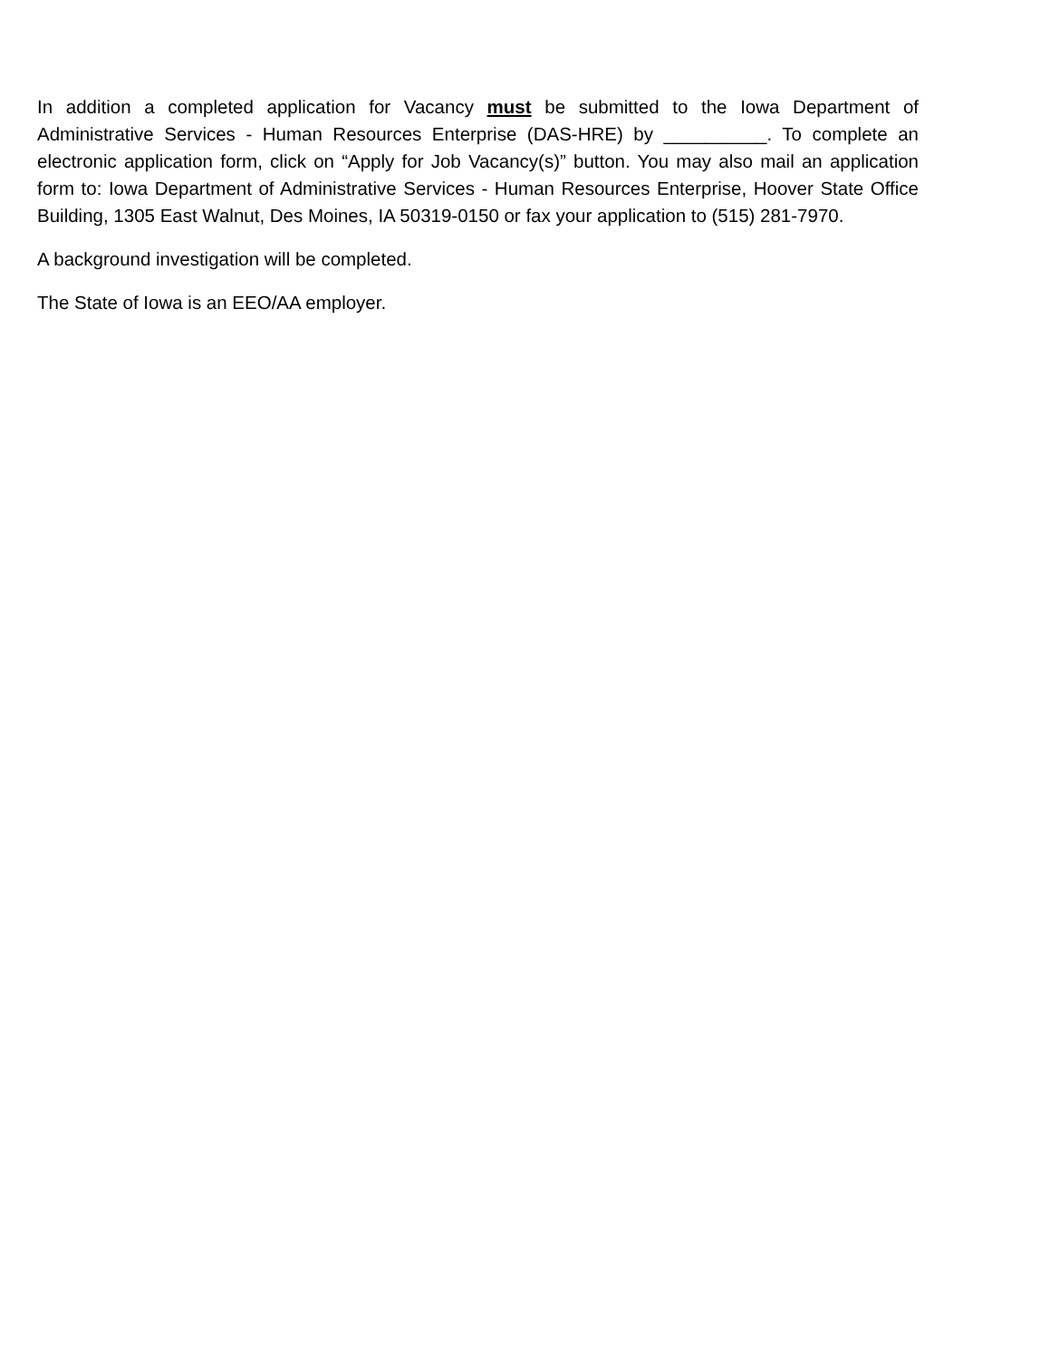In addition a completed application for Vacancy must be submitted to the Iowa Department of Administrative Services - Human Resources Enterprise (DAS-HRE) by __________. To complete an electronic application form, click on “Apply for Job Vacancy(s)” button. You may also mail an application form to: Iowa Department of Administrative Services - Human Resources Enterprise, Hoover State Office Building, 1305 East Walnut, Des Moines, IA 50319-0150 or fax your application to (515) 281-7970.
A background investigation will be completed.
The State of Iowa is an EEO/AA employer.